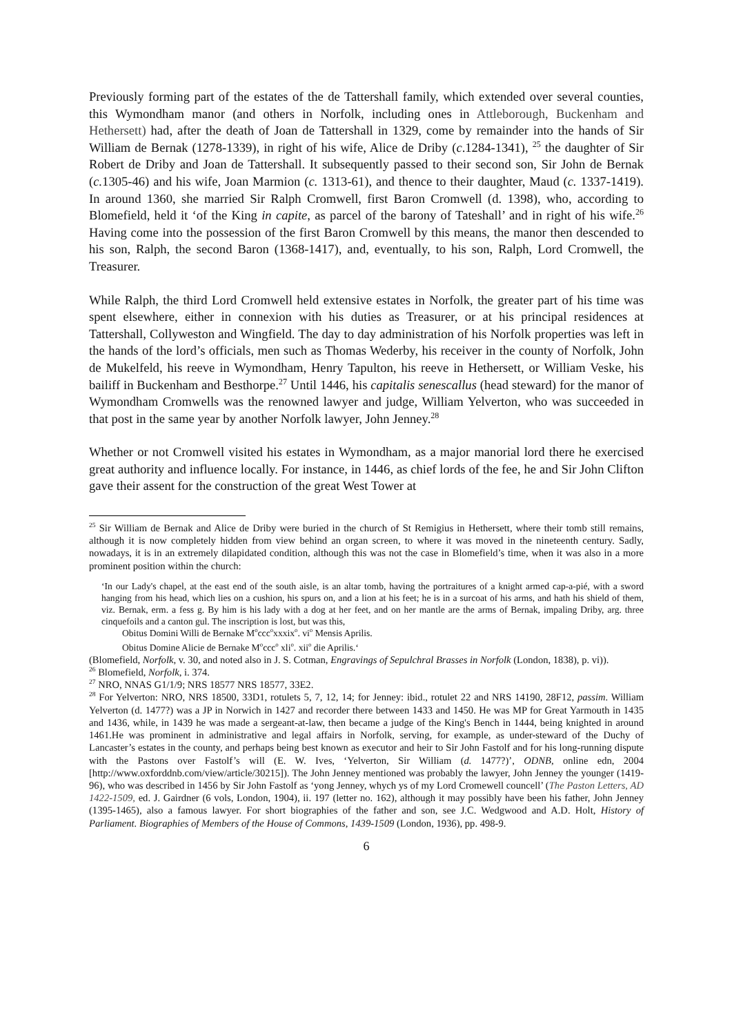Previously forming part of the estates of the de Tattershall family, which extended over several counties, this Wymondham manor (and others in Norfolk, including ones in Attleborough, Buckenham and Hethersett) had, after the death of Joan de Tattershall in 1329, come by remainder into the hands of Sir William de Bernak (1278-1339), in right of his wife, Alice de Driby (c.1284-1341), <sup>25</sup> the daughter of Sir Robert de Driby and Joan de Tattershall. It subsequently passed to their second son, Sir John de Bernak (c. 1305-46) and his wife, Joan Marmion (c. 1313-61), and thence to their daughter, Maud (c. 1337-1419). In around 1360, she married Sir Ralph Cromwell, first Baron Cromwell (d. 1398), who, according to Blomefield, held it ‘of the King in capite, as parcel of the barony of Tateshall’ and in right of his wife.<sup>26</sup> Having come into the possession of the first Baron Cromwell by this means, the manor then descended to his son, Ralph, the second Baron (1368-1417), and, eventually, to his son, Ralph, Lord Cromwell, the Treasurer.
While Ralph, the third Lord Cromwell held extensive estates in Norfolk, the greater part of his time was spent elsewhere, either in connexion with his duties as Treasurer, or at his principal residences at Tattershall, Collyweston and Wingfield. The day to day administration of his Norfolk properties was left in the hands of the lord’s officials, men such as Thomas Wederby, his receiver in the county of Norfolk, John de Mukelfeld, his reeve in Wymondham, Henry Tapulton, his reeve in Hethersett, or William Veske, his bailiff in Buckenham and Besthorpe.<sup>27</sup> Until 1446, his capitalis senescallus (head steward) for the manor of Wymondham Cromwells was the renowned lawyer and judge, William Yelverton, who was succeeded in that post in the same year by another Norfolk lawyer, John Jenney.<sup>28</sup>
Whether or not Cromwell visited his estates in Wymondham, as a major manorial lord there he exercised great authority and influence locally. For instance, in 1446, as chief lords of the fee, he and Sir John Clifton gave their assent for the construction of the great West Tower at
<sup>25</sup> Sir William de Bernak and Alice de Driby were buried in the church of St Remigius in Hethersett, where their tomb still remains, although it is now completely hidden from view behind an organ screen, to where it was moved in the nineteenth century. Sadly, nowadays, it is in an extremely dilapidated condition, although this was not the case in Blomefield’s time, when it was also in a more prominent position within the church:
‘In our Lady's chapel, at the east end of the south aisle, is an altar tomb, having the portraitures of a knight armed cap-a-pié, with a sword hanging from his head, which lies on a cushion, his spurs on, and a lion at his feet; he is in a surcoat of his arms, and hath his shield of them, viz. Bernak, erm. a fess g. By him is his lady with a dog at her feet, and on her mantle are the arms of Bernak, impaling Driby, arg. three cinquefoils and a canton gul. The inscription is lost, but was this,
Obitus Domini Willi de Bernake M<sup>o</sup>ccc<sup>o</sup>xxxix<sup>o</sup>. vi<sup>o</sup> Mensis Aprilis.
Obitus Domine Alicie de Bernake M<sup>o</sup>ccc<sup>o</sup> xli<sup>o</sup>. xii<sup>o</sup> die Aprilis.‘
(Blomefield, Norfolk, v. 30, and noted also in J. S. Cotman, Engravings of Sepulchral Brasses in Norfolk (London, 1838), p. vi)).
<sup>26</sup> Blomefield, Norfolk, i. 374.
<sup>27</sup> NRO, NNAS G1/1/9; NRS 18577 NRS 18577, 33E2.
<sup>28</sup> For Yelverton: NRO, NRS 18500, 33D1, rotulets 5, 7, 12, 14; for Jenney: ibid., rotulet 22 and NRS 14190, 28F12, passim. William Yelverton (d. 1477?) was a JP in Norwich in 1427 and recorder there between 1433 and 1450. He was MP for Great Yarmouth in 1435 and 1436, while, in 1439 he was made a sergeant-at-law, then became a judge of the King's Bench in 1444, being knighted in around 1461.He was prominent in administrative and legal affairs in Norfolk, serving, for example, as under-steward of the Duchy of Lancaster’s estates in the county, and perhaps being best known as executor and heir to Sir John Fastolf and for his long-running dispute with the Pastons over Fastolf’s will (E. W. Ives, ‘Yelverton, Sir William (d. 1477?)’, ODNB, online edn, 2004 [http://www.oxforddnb.com/view/article/30215]). The John Jenney mentioned was probably the lawyer, John Jenney the younger (1419-96), who was described in 1456 by Sir John Fastolf as ‘yong Jenney, whych ys of my Lord Cromewell councell’ (The Paston Letters, AD 1422-1509, ed. J. Gairdner (6 vols, London, 1904), ii. 197 (letter no. 162), although it may possibly have been his father, John Jenney (1395-1465), also a famous lawyer. For short biographies of the father and son, see J.C. Wedgwood and A.D. Holt, History of Parliament. Biographies of Members of the House of Commons, 1439-1509 (London, 1936), pp. 498-9.
6